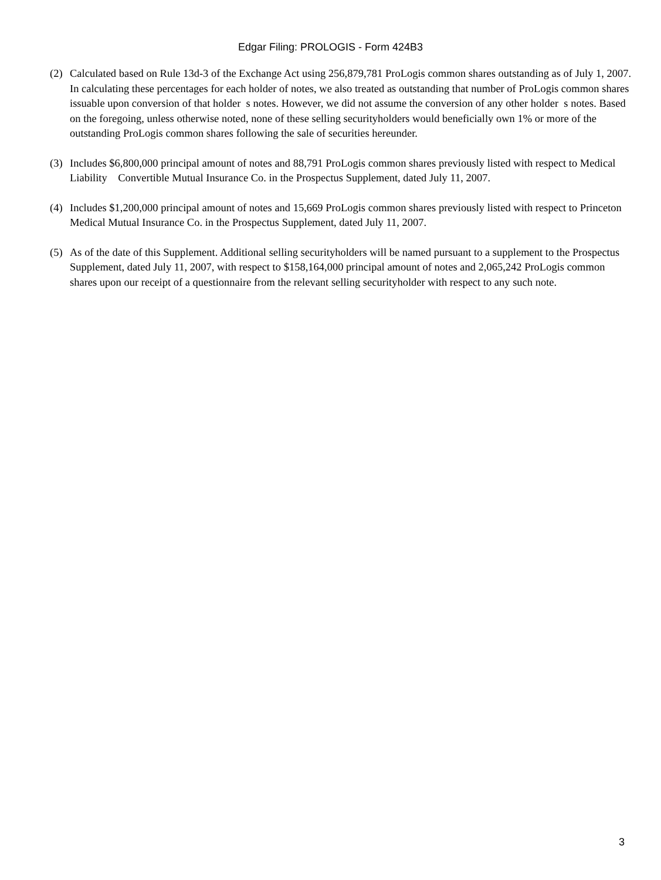Edgar Filing: PROLOGIS - Form 424B3
(2) Calculated based on Rule 13d-3 of the Exchange Act using 256,879,781 ProLogis common shares outstanding as of July 1, 2007. In calculating these percentages for each holder of notes, we also treated as outstanding that number of ProLogis common shares issuable upon conversion of that holder s notes. However, we did not assume the conversion of any other holder s notes. Based on the foregoing, unless otherwise noted, none of these selling securityholders would beneficially own 1% or more of the outstanding ProLogis common shares following the sale of securities hereunder.
(3) Includes $6,800,000 principal amount of notes and 88,791 ProLogis common shares previously listed with respect to Medical Liability Convertible Mutual Insurance Co. in the Prospectus Supplement, dated July 11, 2007.
(4) Includes $1,200,000 principal amount of notes and 15,669 ProLogis common shares previously listed with respect to Princeton Medical Mutual Insurance Co. in the Prospectus Supplement, dated July 11, 2007.
(5) As of the date of this Supplement. Additional selling securityholders will be named pursuant to a supplement to the Prospectus Supplement, dated July 11, 2007, with respect to $158,164,000 principal amount of notes and 2,065,242 ProLogis common shares upon our receipt of a questionnaire from the relevant selling securityholder with respect to any such note.
3